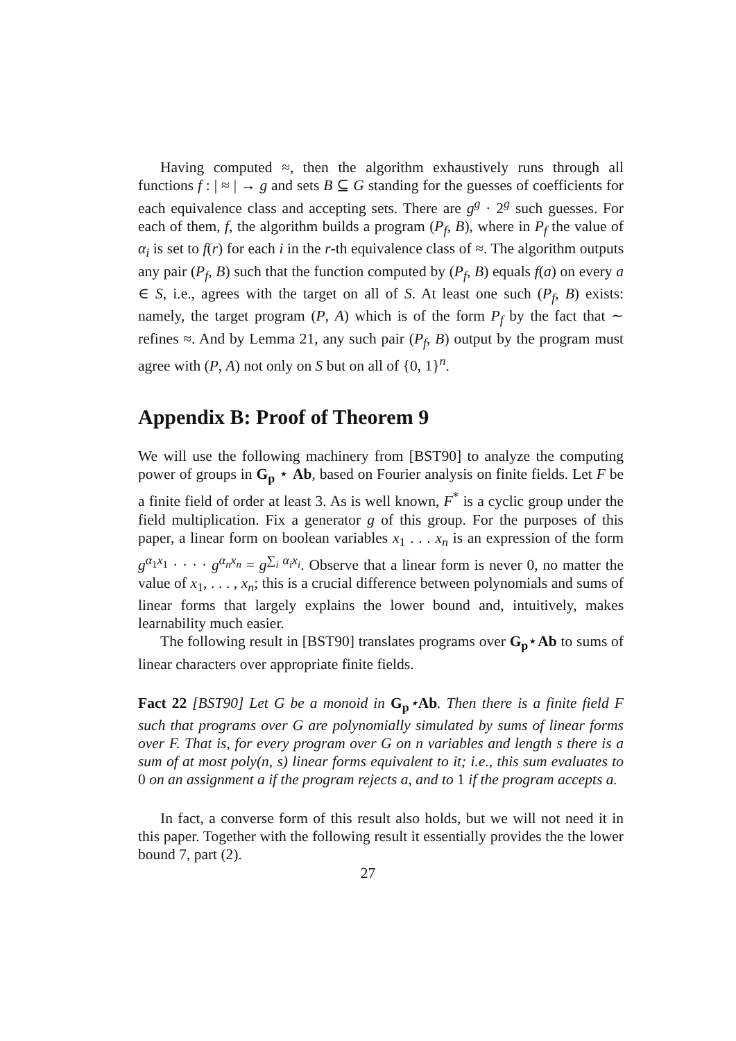Having computed ≈, then the algorithm exhaustively runs through all functions f : | ≈ | → g and sets B ⊆ G standing for the guesses of coefficients for each equivalence class and accepting sets. There are g<sup>g</sup> · 2<sup>g</sup> such guesses. For each of them, f, the algorithm builds a program (P<sub>f</sub>, B), where in P<sub>f</sub> the value of α<sub>i</sub> is set to f(r) for each i in the r-th equivalence class of ≈. The algorithm outputs any pair (P<sub>f</sub>, B) such that the function computed by (P<sub>f</sub>, B) equals f(a) on every a ∈ S, i.e., agrees with the target on all of S. At least one such (P<sub>f</sub>, B) exists: namely, the target program (P, A) which is of the form P<sub>f</sub> by the fact that ∼ refines ≈. And by Lemma 21, any such pair (P<sub>f</sub>, B) output by the program must agree with (P, A) not only on S but on all of {0, 1}<sup>n</sup>.
Appendix B: Proof of Theorem 9
We will use the following machinery from [BST90] to analyze the computing power of groups in G<sub>p</sub> ⋆ Ab, based on Fourier analysis on finite fields. Let F be a finite field of order at least 3. As is well known, F<sup>*</sup> is a cyclic group under the field multiplication. Fix a generator g of this group. For the purposes of this paper, a linear form on boolean variables x<sub>1</sub> . . . x<sub>n</sub> is an expression of the form g<sup>α<sub>1</sub>x<sub>1</sub></sup> · · · · g<sup>α<sub>n</sub>x<sub>n</sub></sup> = g<sup>∑<sub>i</sub> α<sub>i</sub>x<sub>i</sub></sup>. Observe that a linear form is never 0, no matter the value of x<sub>1</sub>, . . . , x<sub>n</sub>; this is a crucial difference between polynomials and sums of linear forms that largely explains the lower bound and, intuitively, makes learnability much easier.
The following result in [BST90] translates programs over G<sub>p</sub>⋆Ab to sums of linear characters over appropriate finite fields.
Fact 22 [BST90] Let G be a monoid in G<sub>p</sub>⋆Ab. Then there is a finite field F such that programs over G are polynomially simulated by sums of linear forms over F. That is, for every program over G on n variables and length s there is a sum of at most poly(n, s) linear forms equivalent to it; i.e., this sum evaluates to 0 on an assignment a if the program rejects a, and to 1 if the program accepts a.
In fact, a converse form of this result also holds, but we will not need it in this paper. Together with the following result it essentially provides the the lower bound 7, part (2).
27